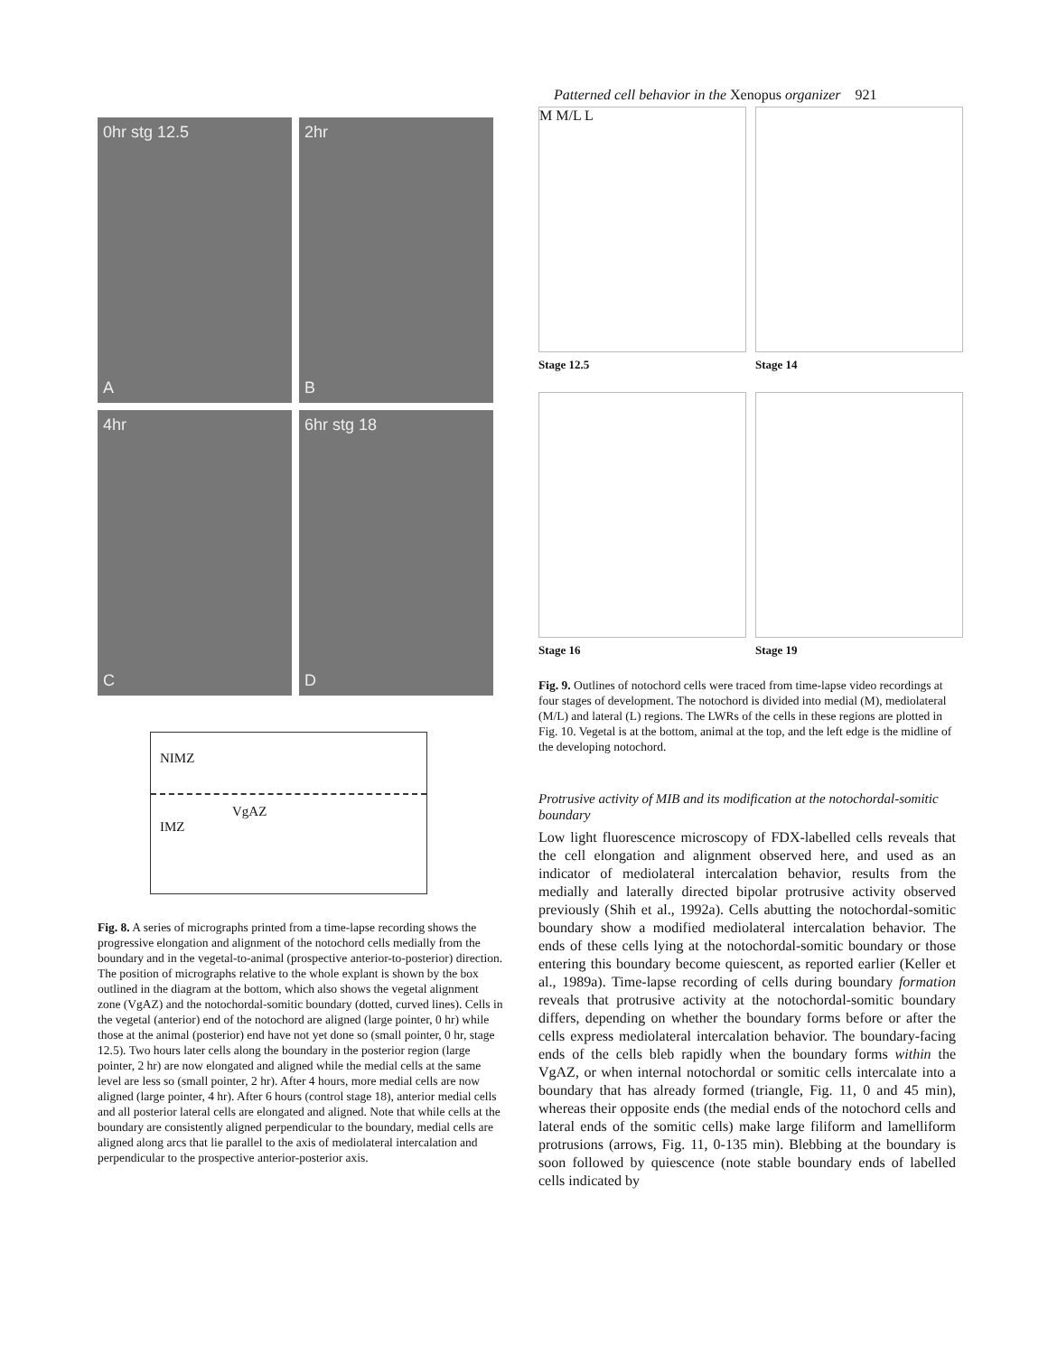Patterned cell behavior in the Xenopus organizer 921
0hr stg 12.5
A
2hr
B
4hr
C
6hr stg 18
D
NIMZ
VgAZ
IMZ
Fig. 8. A series of micrographs printed from a time-lapse recording shows the progressive elongation and alignment of the notochord cells medially from the boundary and in the vegetal-to-animal (prospective anterior-to-posterior) direction. The position of micrographs relative to the whole explant is shown by the box outlined in the diagram at the bottom, which also shows the vegetal alignment zone (VgAZ) and the notochordal-somitic boundary (dotted, curved lines). Cells in the vegetal (anterior) end of the notochord are aligned (large pointer, 0 hr) while those at the animal (posterior) end have not yet done so (small pointer, 0 hr, stage 12.5). Two hours later cells along the boundary in the posterior region (large pointer, 2 hr) are now elongated and aligned while the medial cells at the same level are less so (small pointer, 2 hr). After 4 hours, more medial cells are now aligned (large pointer, 4 hr). After 6 hours (control stage 18), anterior medial cells and all posterior lateral cells are elongated and aligned. Note that while cells at the boundary are consistently aligned perpendicular to the boundary, medial cells are aligned along arcs that lie parallel to the axis of mediolateral intercalation and perpendicular to the prospective anterior-posterior axis.
M M/L L
Stage 12.5
Stage 14
Stage 16
Stage 19
Fig. 9. Outlines of notochord cells were traced from time-lapse video recordings at four stages of development. The notochord is divided into medial (M), mediolateral (M/L) and lateral (L) regions. The LWRs of the cells in these regions are plotted in Fig. 10. Vegetal is at the bottom, animal at the top, and the left edge is the midline of the developing notochord.
Protrusive activity of MIB and its modification at the notochordal-somitic boundary
Low light fluorescence microscopy of FDX-labelled cells reveals that the cell elongation and alignment observed here, and used as an indicator of mediolateral intercalation behavior, results from the medially and laterally directed bipolar protrusive activity observed previously (Shih et al., 1992a). Cells abutting the notochordal-somitic boundary show a modified mediolateral intercalation behavior. The ends of these cells lying at the notochordal-somitic boundary or those entering this boundary become quiescent, as reported earlier (Keller et al., 1989a). Time-lapse recording of cells during boundary formation reveals that protrusive activity at the notochordal-somitic boundary differs, depending on whether the boundary forms before or after the cells express mediolateral intercalation behavior. The boundary-facing ends of the cells bleb rapidly when the boundary forms within the VgAZ, or when internal notochordal or somitic cells intercalate into a boundary that has already formed (triangle, Fig. 11, 0 and 45 min), whereas their opposite ends (the medial ends of the notochord cells and lateral ends of the somitic cells) make large filiform and lamelliform protrusions (arrows, Fig. 11, 0-135 min). Blebbing at the boundary is soon followed by quiescence (note stable boundary ends of labelled cells indicated by